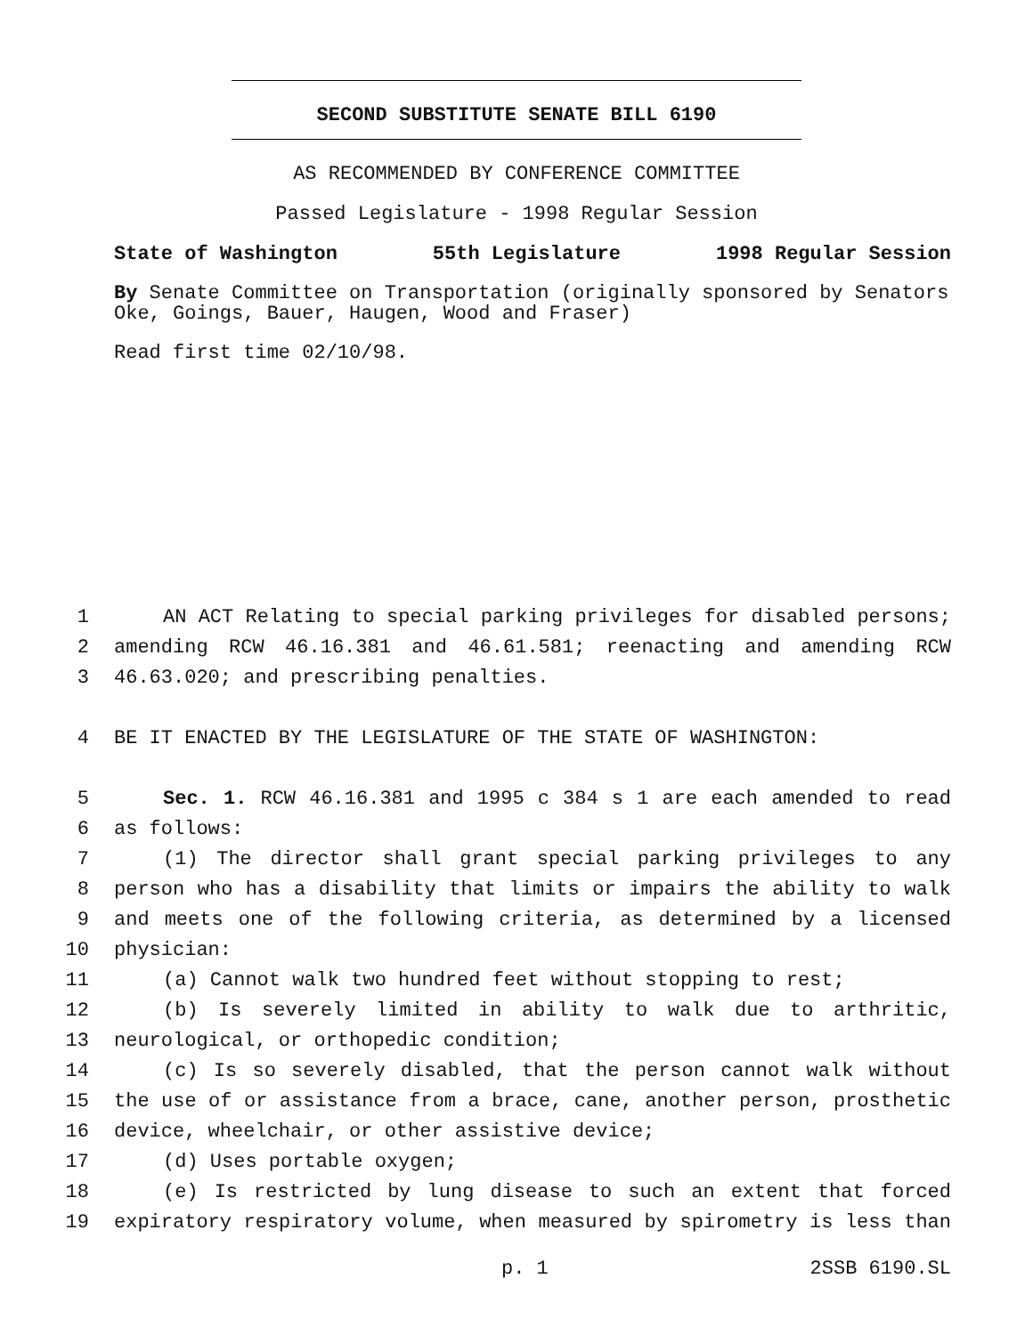SECOND SUBSTITUTE SENATE BILL 6190
AS RECOMMENDED BY CONFERENCE COMMITTEE
Passed Legislature - 1998 Regular Session
State of Washington 55th Legislature 1998 Regular Session
By Senate Committee on Transportation (originally sponsored by Senators Oke, Goings, Bauer, Haugen, Wood and Fraser)
Read first time 02/10/98.
1 AN ACT Relating to special parking privileges for disabled persons;
2 amending RCW 46.16.381 and 46.61.581; reenacting and amending RCW
3 46.63.020; and prescribing penalties.
4 BE IT ENACTED BY THE LEGISLATURE OF THE STATE OF WASHINGTON:
5 Sec. 1. RCW 46.16.381 and 1995 c 384 s 1 are each amended to read
6 as follows:
7 (1) The director shall grant special parking privileges to any
8 person who has a disability that limits or impairs the ability to walk
9 and meets one of the following criteria, as determined by a licensed
10 physician:
11 (a) Cannot walk two hundred feet without stopping to rest;
12 (b) Is severely limited in ability to walk due to arthritic,
13 neurological, or orthopedic condition;
14 (c) Is so severely disabled, that the person cannot walk without
15 the use of or assistance from a brace, cane, another person, prosthetic
16 device, wheelchair, or other assistive device;
17 (d) Uses portable oxygen;
18 (e) Is restricted by lung disease to such an extent that forced
19 expiratory respiratory volume, when measured by spirometry is less than
p. 1 2SSB 6190.SL